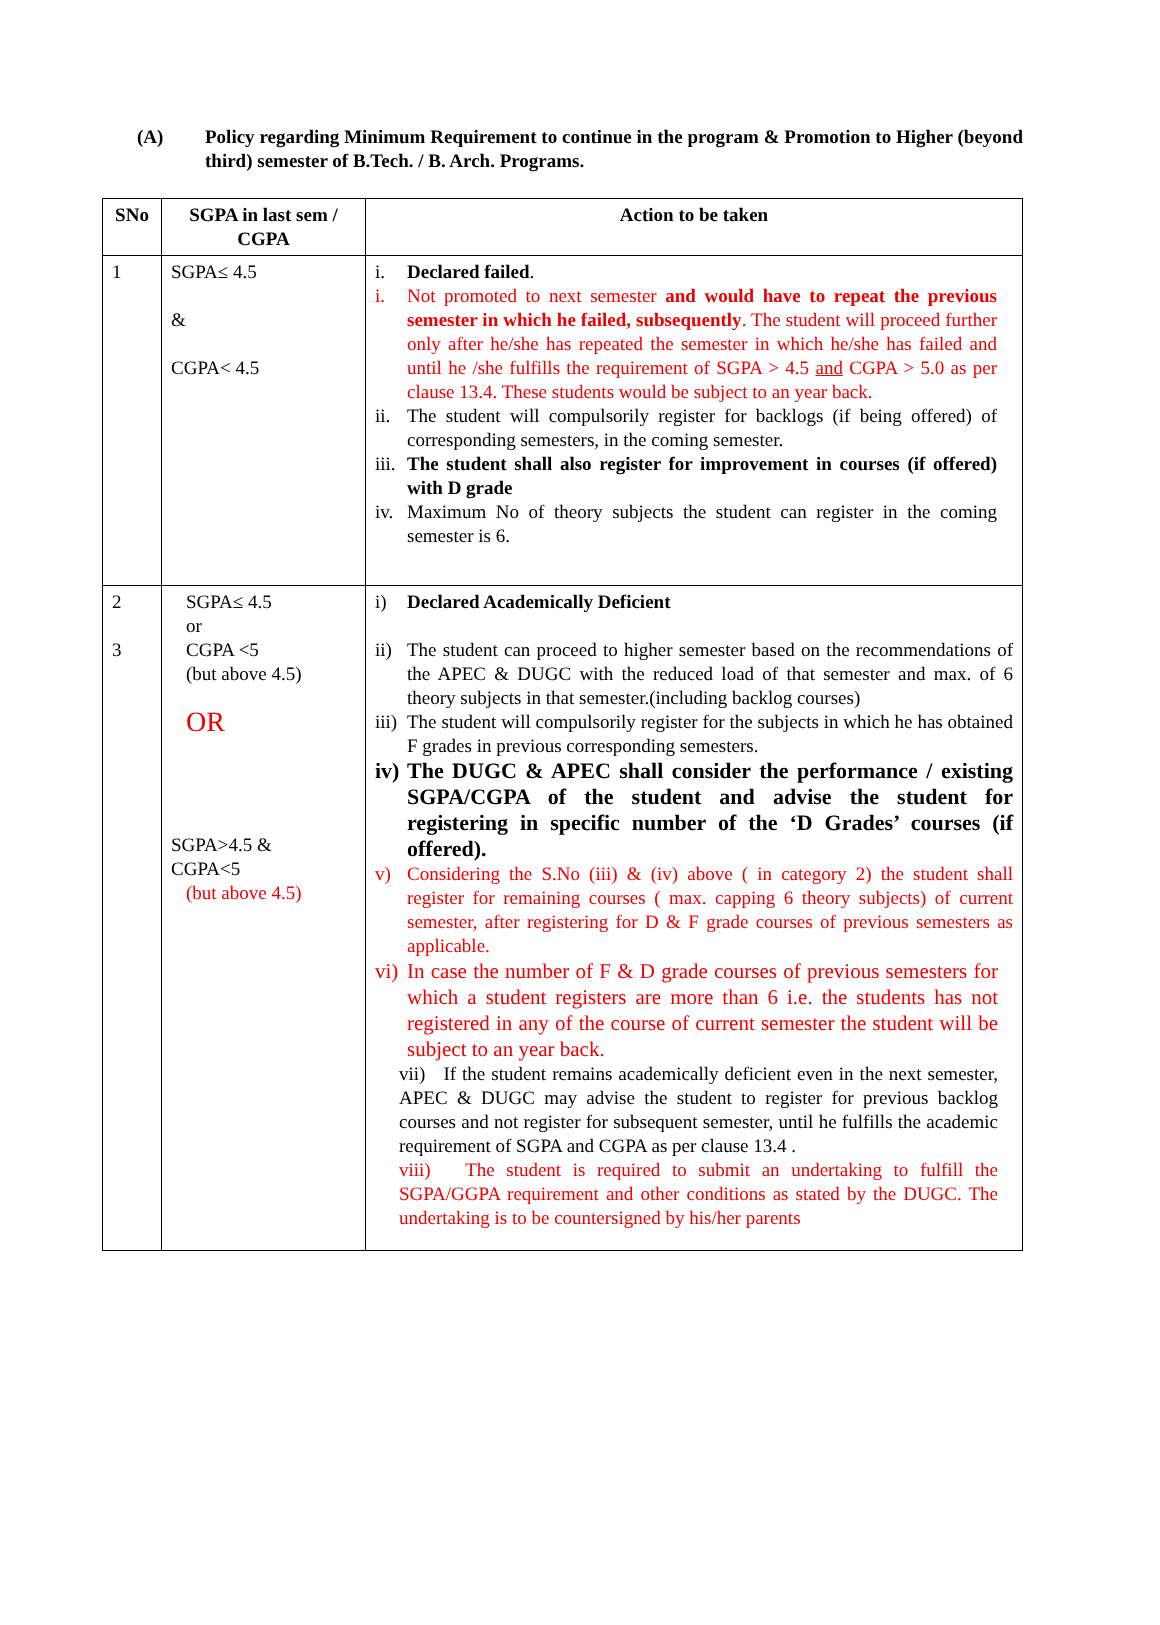(A) Policy regarding Minimum Requirement to continue in the program & Promotion to Higher (beyond third) semester of B.Tech. / B. Arch. Programs.
| SNo | SGPA in last sem / CGPA | Action to be taken |
| --- | --- | --- |
| 1 | SGPA≤ 4.5 & CGPA< 4.5 | i. Declared failed . i. Not promoted to next semester and would have to repeat the previous semester in which he failed, subsequently . The student will proceed further only after he/she has repeated the semester in which he/she has failed and until he /she fulfills the requirement of SGPA > 4.5 and CGPA > 5.0 as per clause 13.4. These students would be subject to an year back. ii. The student will compulsorily register for backlogs (if being offered) of corresponding semesters, in the coming semester. iii. The student shall also register for improvement in courses (if offered) with D grade iv. Maximum No of theory subjects the student can register in the coming semester is 6. |
| 2 3 | SGPA≤ 4.5 or CGPA <5 (but above 4.5) OR SGPA>4.5 & CGPA<5 (but above 4.5) | i) Declared Academically Deficient ii) The student can proceed to higher semester based on the recommendations of the APEC & DUGC with the reduced load of that semester and max. of 6 theory subjects in that semester.(including backlog courses) iii) The student will compulsorily register for the subjects in which he has obtained F grades in previous corresponding semesters. iv) The DUGC & APEC shall consider the performance / existing SGPA/CGPA of the student and advise the student for registering in specific number of the ‘D Grades’ courses (if offered). v) Considering the S.No (iii) & (iv) above ( in category 2) the student shall register for remaining courses ( max. capping 6 theory subjects) of current semester, after registering for D & F grade courses of previous semesters as applicable. vi) In case the number of F & D grade courses of previous semesters for which a student registers are more than 6 i.e. the students has not registered in any of the course of current semester the student will be subject to an year back. vii) If the student remains academically deficient even in the next semester, APEC & DUGC may advise the student to register for previous backlog courses and not register for subsequent semester, until he fulfills the academic requirement of SGPA and CGPA as per clause 13.4 . viii) The student is required to submit an undertaking to fulfill the SGPA/GGPA requirement and other conditions as stated by the DUGC. The undertaking is to be countersigned by his/her parents |